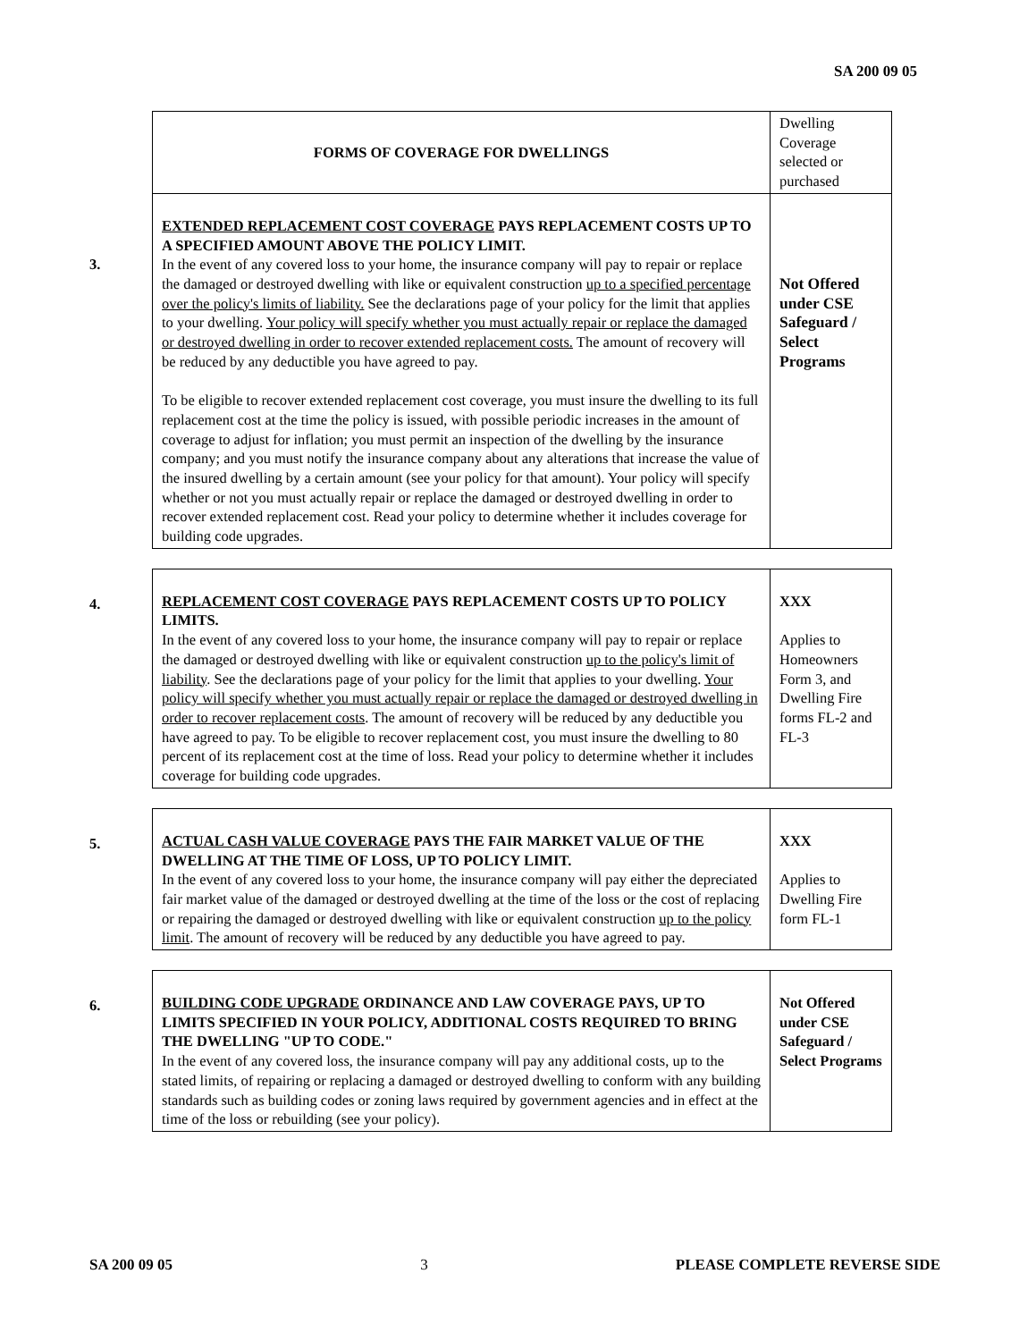SA 200 09 05
| FORMS OF COVERAGE FOR DWELLINGS | Dwelling Coverage selected or purchased |
| EXTENDED REPLACEMENT COST COVERAGE PAYS REPLACEMENT COSTS UP TO A SPECIFIED AMOUNT ABOVE THE POLICY LIMIT. In the event of any covered loss to your home, the insurance company will pay to repair or replace the damaged or destroyed dwelling with like or equivalent construction up to a specified percentage over the policy's limits of liability. See the declarations page of your policy for the limit that applies to your dwelling. Your policy will specify whether you must actually repair or replace the damaged or destroyed dwelling in order to recover extended replacement costs. The amount of recovery will be reduced by any deductible you have agreed to pay. To be eligible to recover extended replacement cost coverage, you must insure the dwelling to its full replacement cost at the time the policy is issued, with possible periodic increases in the amount of coverage to adjust for inflation; you must permit an inspection of the dwelling by the insurance company; and you must notify the insurance company about any alterations that increase the value of the insured dwelling by a certain amount (see your policy for that amount). Your policy will specify whether or not you must actually repair or replace the damaged or destroyed dwelling in order to recover extended replacement cost. Read your policy to determine whether it includes coverage for building code upgrades. | Not Offered under CSE Safeguard / Select Programs |
3.
4.
| REPLACEMENT COST COVERAGE PAYS REPLACEMENT COSTS UP TO POLICY LIMITS. In the event of any covered loss to your home, the insurance company will pay to repair or replace the damaged or destroyed dwelling with like or equivalent construction up to the policy's limit of liability . See the declarations page of your policy for the limit that applies to your dwelling. Your policy will specify whether you must actually repair or replace the damaged or destroyed dwelling in order to recover replacement costs . The amount of recovery will be reduced by any deductible you have agreed to pay. To be eligible to recover replacement cost, you must insure the dwelling to 80 percent of its replacement cost at the time of loss. Read your policy to determine whether it includes coverage for building code upgrades. | XXX Applies to Homeowners Form 3, and Dwelling Fire forms FL-2 and FL-3 |
5.
| ACTUAL CASH VALUE COVERAGE PAYS THE FAIR MARKET VALUE OF THE DWELLING AT THE TIME OF LOSS, UP TO POLICY LIMIT. In the event of any covered loss to your home, the insurance company will pay either the depreciated fair market value of the damaged or destroyed dwelling at the time of the loss or the cost of replacing or repairing the damaged or destroyed dwelling with like or equivalent construction up to the policy limit . The amount of recovery will be reduced by any deductible you have agreed to pay. | XXX Applies to Dwelling Fire form FL-1 |
6.
| BUILDING CODE UPGRADE ORDINANCE AND LAW COVERAGE PAYS, UP TO LIMITS SPECIFIED IN YOUR POLICY, ADDITIONAL COSTS REQUIRED TO BRING THE DWELLING "UP TO CODE." In the event of any covered loss, the insurance company will pay any additional costs, up to the stated limits, of repairing or replacing a damaged or destroyed dwelling to conform with any building standards such as building codes or zoning laws required by government agencies and in effect at the time of the loss or rebuilding (see your policy). | Not Offered under CSE Safeguard / Select Programs |
SA 200 09 05 3 PLEASE COMPLETE REVERSE SIDE